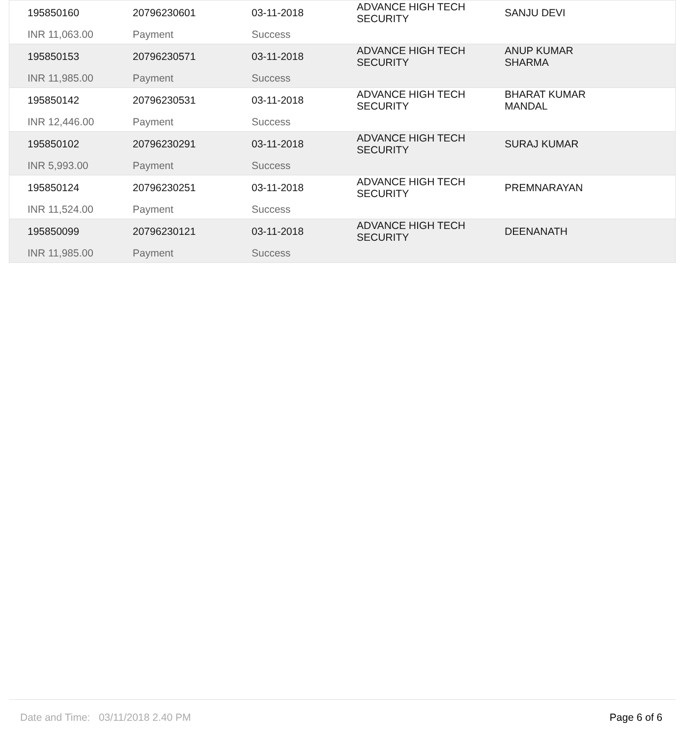| 195850160 | 20796230601 | 03-11-2018 | ADVANCE HIGH TECH SECURITY | SANJU DEVI |
| INR 11,063.00 | Payment | Success | | |
| 195850153 | 20796230571 | 03-11-2018 | ADVANCE HIGH TECH SECURITY | ANUP KUMAR SHARMA |
| INR 11,985.00 | Payment | Success | | |
| 195850142 | 20796230531 | 03-11-2018 | ADVANCE HIGH TECH SECURITY | BHARAT KUMAR MANDAL |
| INR 12,446.00 | Payment | Success | | |
| 195850102 | 20796230291 | 03-11-2018 | ADVANCE HIGH TECH SECURITY | SURAJ KUMAR |
| INR 5,993.00 | Payment | Success | | |
| 195850124 | 20796230251 | 03-11-2018 | ADVANCE HIGH TECH SECURITY | PREMNARAYAN |
| INR 11,524.00 | Payment | Success | | |
| 195850099 | 20796230121 | 03-11-2018 | ADVANCE HIGH TECH SECURITY | DEENANATH |
| INR 11,985.00 | Payment | Success | | |
Date and Time: 03/11/2018 2.40 PM Page 6 of 6